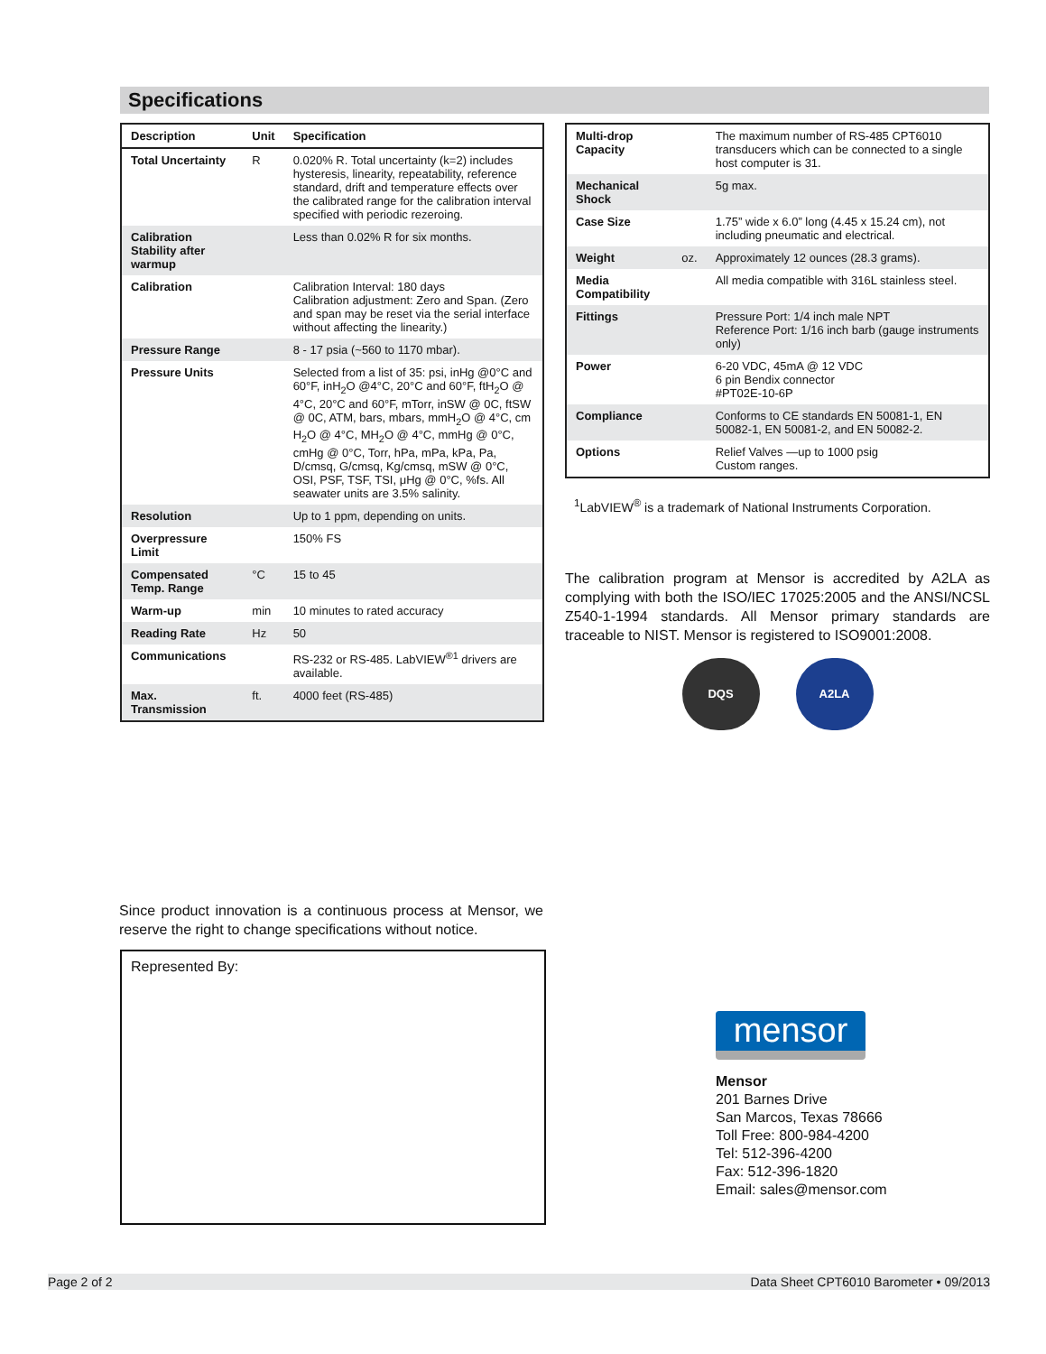Specifications
| Description | Unit | Specification |
| --- | --- | --- |
| Total Uncertainty | R | 0.020% R. Total uncertainty (k=2) includes hysteresis, linearity, repeatability, reference standard, drift and temperature effects over the calibrated range for the calibration interval specified with periodic rezeroing. |
| Calibration Stability after warmup | | Less than 0.02% R for six months. |
| Calibration | | Calibration Interval: 180 days Calibration adjustment: Zero and Span. (Zero and span may be reset via the serial interface without affecting the linearity.) |
| Pressure Range | | 8 - 17 psia (~560 to 1170 mbar). |
| Pressure Units | | Selected from a list of 35: psi, inHg @0°C and 60°F, inH<sub>2</sub>O @4°C, 20°C and 60°F, ftH<sub>2</sub>O @ 4°C, 20°C and 60°F, mTorr, inSW @ 0C, ftSW @ 0C, ATM, bars, mbars, mmH<sub>2</sub>O @ 4°C, cm H<sub>2</sub>O @ 4°C, MH<sub>2</sub>O @ 4°C, mmHg @ 0°C, cmHg @ 0°C, Torr, hPa, mPa, kPa, Pa, D/cmsq, G/cmsq, Kg/cmsq, mSW @ 0°C, OSI, PSF, TSF, TSI, μHg @ 0°C, %fs. All seawater units are 3.5% salinity. |
| Resolution | | Up to 1 ppm, depending on units. |
| Overpressure Limit | | 150% FS |
| Compensated Temp. Range | °C | 15 to 45 |
| Warm-up | min | 10 minutes to rated accuracy |
| Reading Rate | Hz | 50 |
| Communications | | RS-232 or RS-485. LabVIEW<sup>®1</sup> drivers are available. |
| Max. Transmission | ft. | 4000 feet (RS-485) |
| Multi-drop Capacity | | The maximum number of RS-485 CPT6010 transducers which can be connected to a single host computer is 31. |
| Mechanical Shock | | 5g max. |
| Case Size | | 1.75” wide x 6.0” long (4.45 x 15.24 cm), not including pneumatic and electrical. |
| Weight | oz. | Approximately 12 ounces (28.3 grams). |
| Media Compatibility | | All media compatible with 316L stainless steel. |
| Fittings | | Pressure Port: 1/4 inch male NPT Reference Port: 1/16 inch barb (gauge instruments only) |
| Power | | 6-20 VDC, 45mA @ 12 VDC 6 pin Bendix connector #PT02E-10-6P |
| Compliance | | Conforms to CE standards EN 50081-1, EN 50082-1, EN 50081-2, and EN 50082-2. |
| Options | | Relief Valves —up to 1000 psig Custom ranges. |
<sup>1</sup> LabVIEW<sup>®</sup> is a trademark of National Instruments Corporation.
The calibration program at Mensor is accredited by A2LA as complying with both the ISO/IEC 17025:2005 and the ANSI/NCSL Z540-1-1994 standards. All Mensor primary standards are traceable to NIST. Mensor is registered to ISO9001:2008.
DQS A2LA
Since product innovation is a continuous process at Mensor, we reserve the right to change specifications without notice.
Represented By:
mensor
Mensor
201 Barnes Drive
San Marcos, Texas 78666
Toll Free: 800-984-4200
Tel: 512-396-4200
Fax: 512-396-1820
Email: sales@mensor.com
Page 2 of 2 Data Sheet CPT6010 Barometer • 09/2013